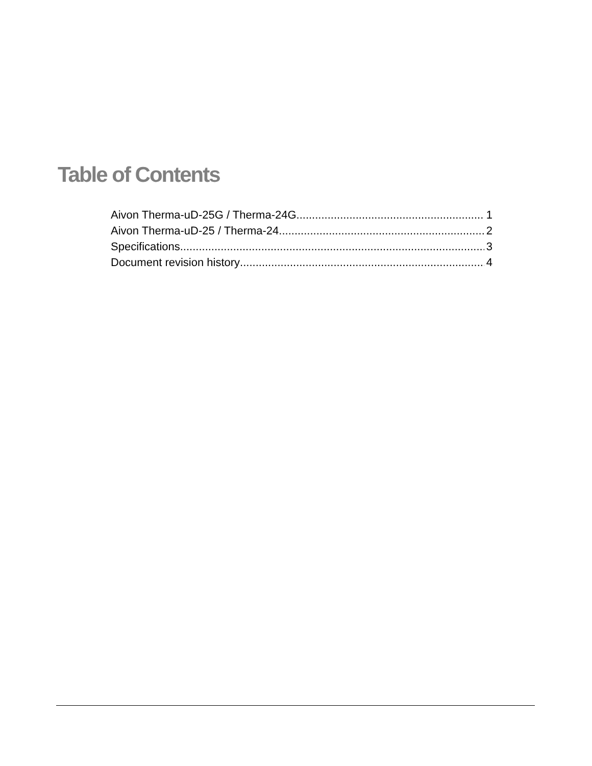Table of Contents
Aivon Therma-uD-25G / Therma-24G 1
Aivon Therma-uD-25 / Therma-24 2
Specifications 3
Document revision history 4